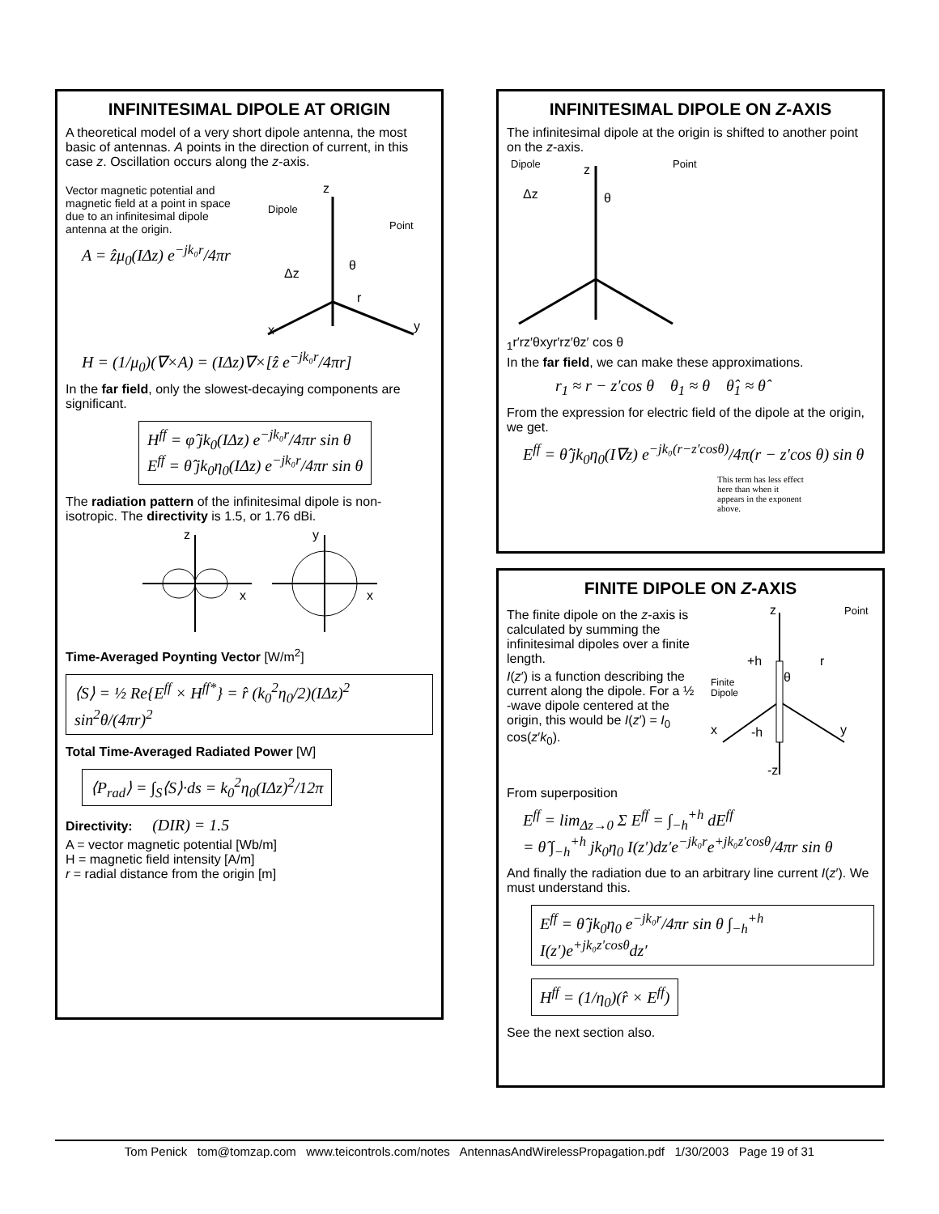INFINITESIMAL DIPOLE AT ORIGIN
A theoretical model of a very short dipole antenna, the most basic of antennas. A points in the direction of current, in this case z. Oscillation occurs along the z-axis.
Vector magnetic potential and magnetic field at a point in space due to an infinitesimal dipole antenna at the origin.
A = ẑμ<sub>0</sub>(IΔz) e<sup>−jk₀r</sup>/4πr
z
x
y
Dipole
Point
Δz
θ
r
H = (1/μ<sub>0</sub>)(∇×A) = (IΔz)∇×[ẑ e<sup>−jk₀r</sup>/4πr]
In the far field, only the slowest-decaying components are significant.
H<sup>ff</sup> = φ̂ jk<sub>0</sub>(IΔz) e<sup>−jk₀r</sup>/4πr sin θ
E<sup>ff</sup> = θ̂ jk<sub>0</sub>η<sub>0</sub>(IΔz) e<sup>−jk₀r</sup>/4πr sin θ
The radiation pattern of the infinitesimal dipole is non-isotropic. The directivity is 1.5, or 1.76 dBi.
z
x
y
x
Time-Averaged Poynting Vector [W/m<sup>2</sup>]
⟨S⟩ = ½ Re{E<sup>ff</sup> × H<sup>ff*</sup>} = r̂ (k<sub>0</sub><sup>2</sup>η<sub>0</sub>/2)(IΔz)<sup>2</sup> sin<sup>2</sup>θ/(4πr)<sup>2</sup>
Total Time-Averaged Radiated Power [W]
⟨P<sub>rad</sub>⟩ = ∫<sub>S</sub>⟨S⟩·ds = k<sub>0</sub><sup>2</sup>η<sub>0</sub>(IΔz)<sup>2</sup>/12π
Directivity: (DIR) = 1.5
A = vector magnetic potential [Wb/m]
H = magnetic field intensity [A/m]
r = radial distance from the origin [m]
INFINITESIMAL DIPOLE ON Z-AXIS
The infinitesimal dipole at the origin is shifted to another point on the z-axis.
Dipole
Point
z
Δz
θ1
r′
r
z′
θ
x
y
r′
r
z′
θ
z′ cos θ
In the far field, we can make these approximations.
r<sub>1</sub> ≈ r − z′cos θ θ<sub>1</sub> ≈ θ θ̂<sub>1</sub> ≈ θ̂
From the expression for electric field of the dipole at the origin, we get.
E<sup>ff</sup> = θ̂ jk<sub>0</sub>η<sub>0</sub>(I∇z) e<sup>−jk₀(r−z′cosθ)</sup>/4π(r − z′cos θ) sin θ
This term has less effect here than when it appears in the exponent above.
FINITE DIPOLE ON Z-AXIS
The finite dipole on the z-axis is calculated by summing the infinitesimal dipoles over a finite length.
I(z′) is a function describing the current along the dipole. For a ½ -wave dipole centered at the origin, this would be I(z′) = I<sub>0</sub> cos(z′k<sub>0</sub>).
z
Point
+h
r
θ
Finite
Dipole
x
y
-h
-z
From superposition
E<sup>ff</sup> = lim<sub>Δz→0</sub> Σ E<sup>ff</sup> = ∫<sub>−h</sub><sup>+h</sup> dE<sup>ff</sup>
= θ̂ ∫<sub>−h</sub><sup>+h</sup> jk<sub>0</sub>η<sub>0</sub> I(z′)dz′e<sup>−jk₀r</sup>e<sup>+jk₀z′cosθ</sup>/4πr sin θ
And finally the radiation due to an arbitrary line current I(z′). We must understand this.
E<sup>ff</sup> = θ̂ jk<sub>0</sub>η<sub>0</sub> e<sup>−jk₀r</sup>/4πr sin θ ∫<sub>−h</sub><sup>+h</sup> I(z′)e<sup>+jk₀z′cosθ</sup>dz′
H<sup>ff</sup> = (1/η<sub>0</sub>)(r̂ × E<sup>ff</sup>)
See the next section also.
Tom Penick tom@tomzap.com www.teicontrols.com/notes AntennasAndWirelessPropagation.pdf 1/30/2003 Page 19 of 31